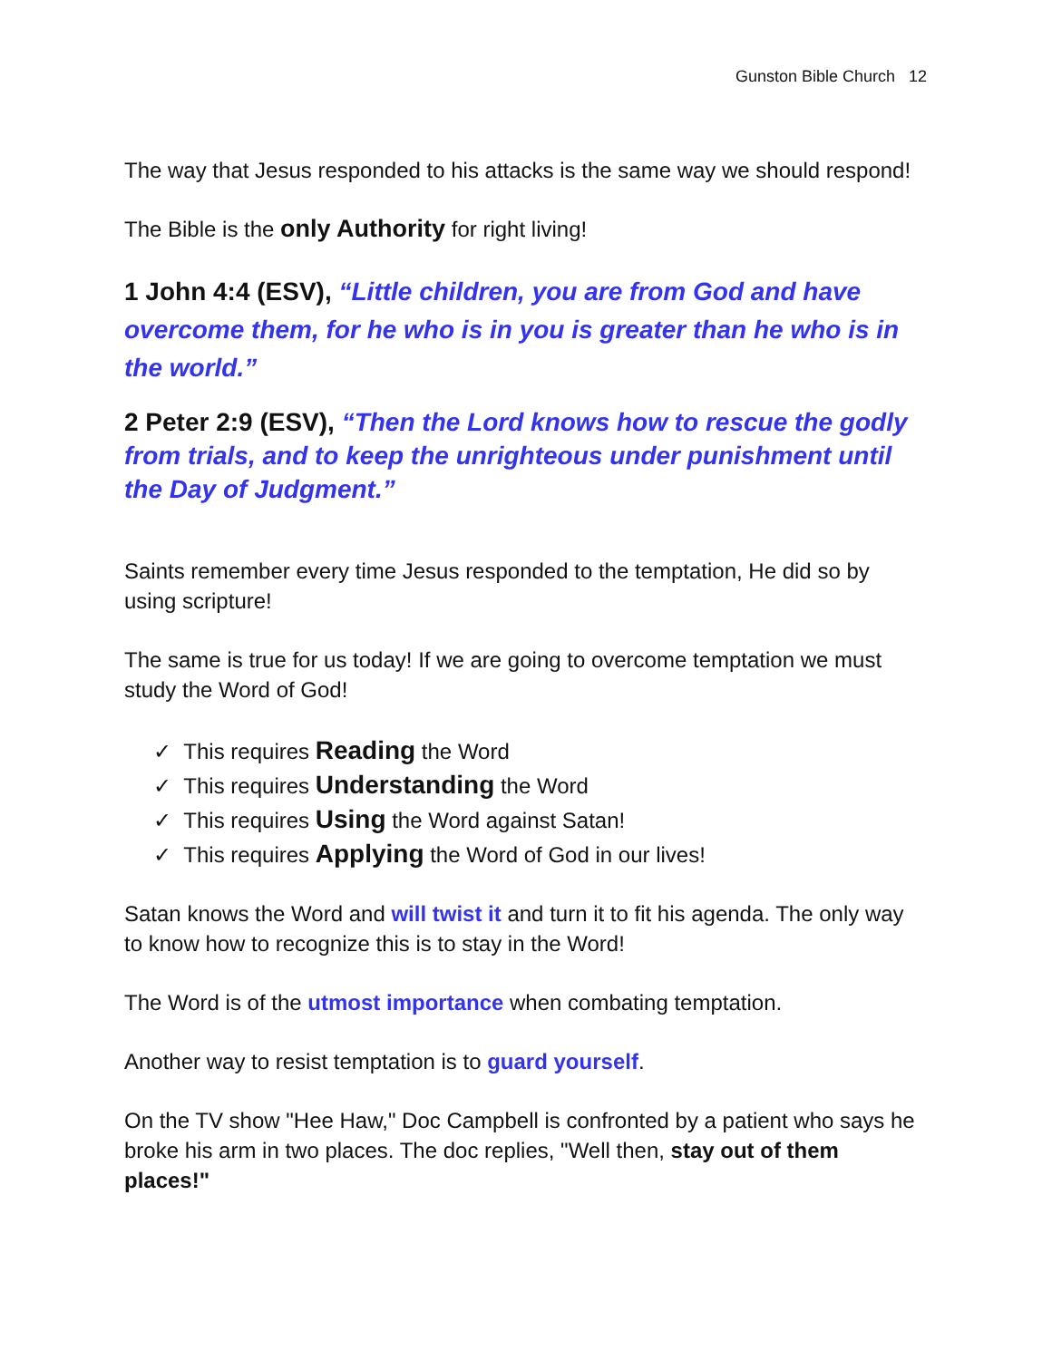Gunston Bible Church 12
The way that Jesus responded to his attacks is the same way we should respond!
The Bible is the only Authority for right living!
1 John 4:4 (ESV), “Little children, you are from God and have overcome them, for he who is in you is greater than he who is in the world.”
2 Peter 2:9 (ESV), “Then the Lord knows how to rescue the godly from trials, and to keep the unrighteous under punishment until the Day of Judgment.”
Saints remember every time Jesus responded to the temptation, He did so by using scripture!
The same is true for us today! If we are going to overcome temptation we must study the Word of God!
✓ This requires Reading the Word
✓ This requires Understanding the Word
✓ This requires Using the Word against Satan!
✓ This requires Applying the Word of God in our lives!
Satan knows the Word and will twist it and turn it to fit his agenda. The only way to know how to recognize this is to stay in the Word!
The Word is of the utmost importance when combating temptation.
Another way to resist temptation is to guard yourself.
On the TV show "Hee Haw," Doc Campbell is confronted by a patient who says he broke his arm in two places. The doc replies, "Well then, stay out of them places!"